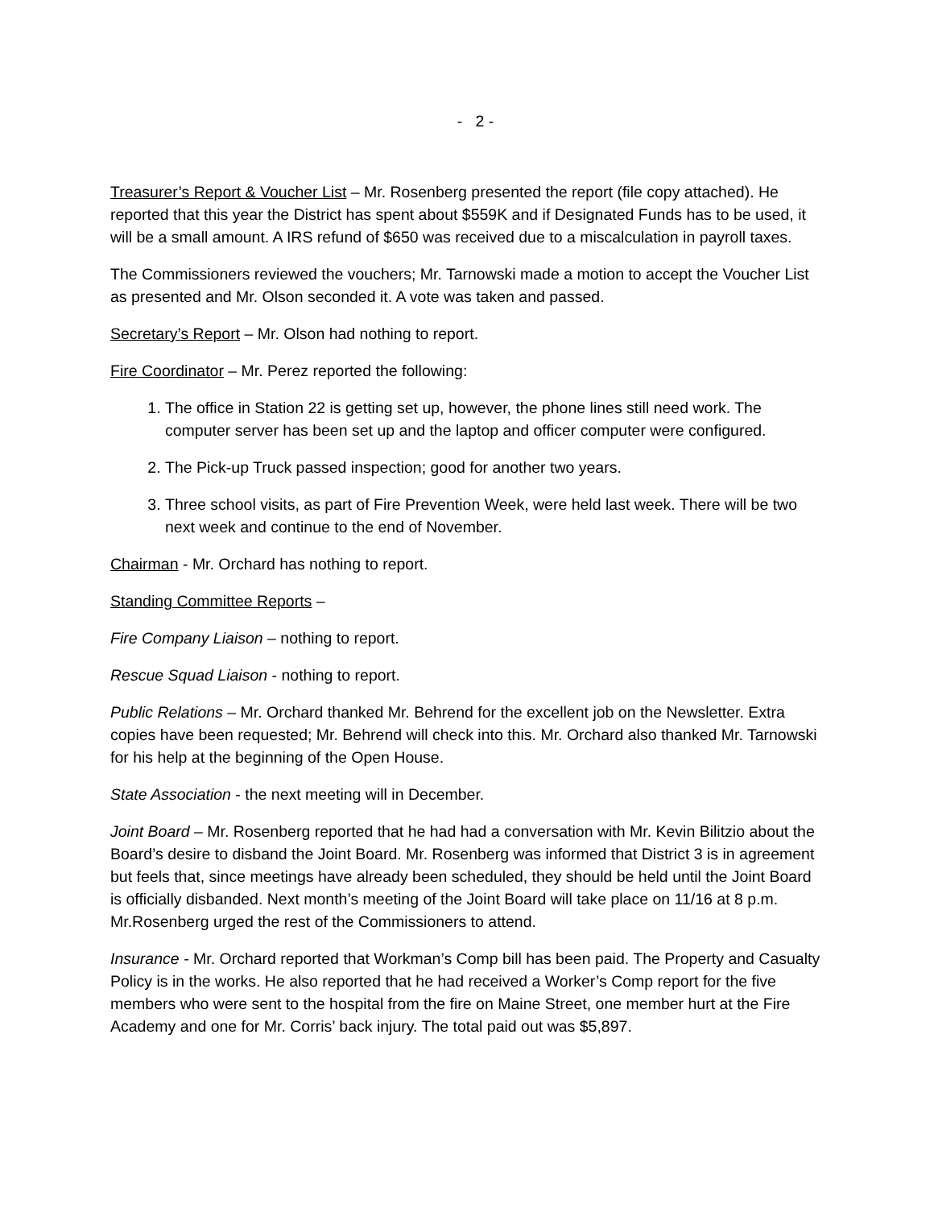- 2 -
Treasurer’s Report & Voucher List – Mr. Rosenberg presented the report (file copy attached). He reported that this year the District has spent about $559K and if Designated Funds has to be used, it will be a small amount. A IRS refund of $650 was received due to a miscalculation in payroll taxes.
The Commissioners reviewed the vouchers; Mr. Tarnowski made a motion to accept the Voucher List as presented and Mr. Olson seconded it. A vote was taken and passed.
Secretary’s Report – Mr. Olson had nothing to report.
Fire Coordinator – Mr. Perez reported the following:
1. The office in Station 22 is getting set up, however, the phone lines still need work. The computer server has been set up and the laptop and officer computer were configured.
2. The Pick-up Truck passed inspection; good for another two years.
3. Three school visits, as part of Fire Prevention Week, were held last week. There will be two next week and continue to the end of November.
Chairman - Mr. Orchard has nothing to report.
Standing Committee Reports –
Fire Company Liaison – nothing to report.
Rescue Squad Liaison - nothing to report.
Public Relations – Mr. Orchard thanked Mr. Behrend for the excellent job on the Newsletter. Extra copies have been requested; Mr. Behrend will check into this. Mr. Orchard also thanked Mr. Tarnowski for his help at the beginning of the Open House.
State Association - the next meeting will in December.
Joint Board – Mr. Rosenberg reported that he had had a conversation with Mr. Kevin Bilitzio about the Board’s desire to disband the Joint Board. Mr. Rosenberg was informed that District 3 is in agreement but feels that, since meetings have already been scheduled, they should be held until the Joint Board is officially disbanded. Next month’s meeting of the Joint Board will take place on 11/16 at 8 p.m. Mr.Rosenberg urged the rest of the Commissioners to attend.
Insurance - Mr. Orchard reported that Workman’s Comp bill has been paid. The Property and Casualty Policy is in the works. He also reported that he had received a Worker’s Comp report for the five members who were sent to the hospital from the fire on Maine Street, one member hurt at the Fire Academy and one for Mr. Corris’ back injury. The total paid out was $5,897.